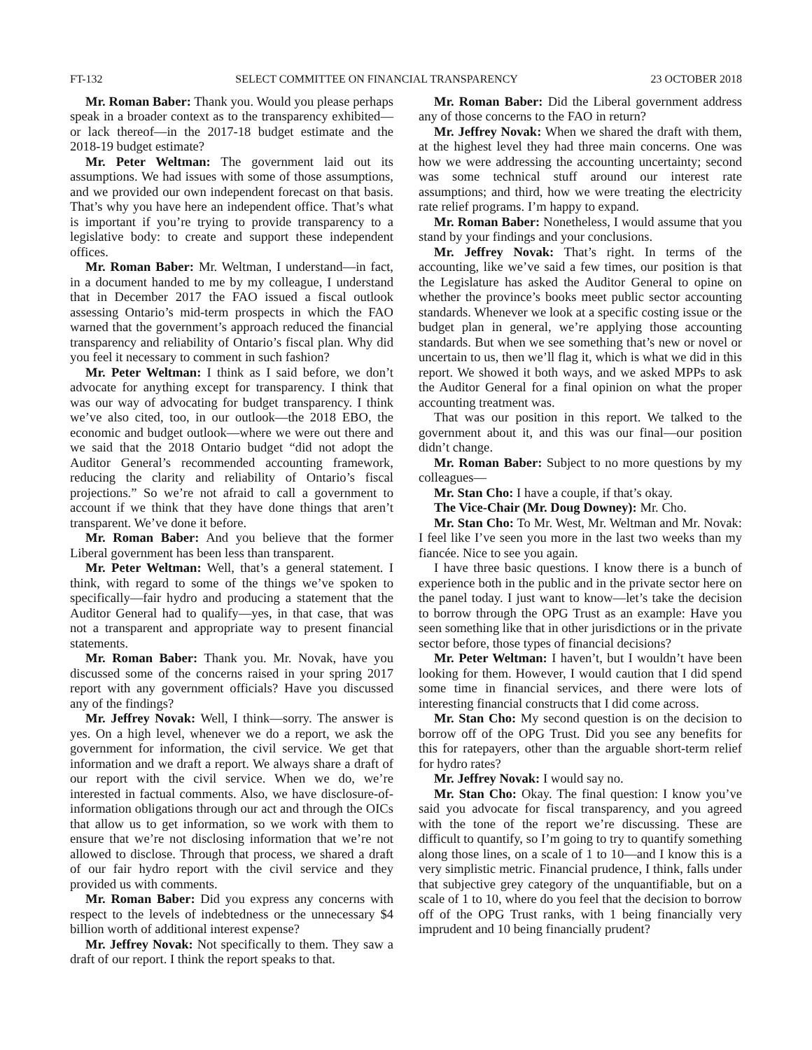FT-132 SELECT COMMITTEE ON FINANCIAL TRANSPARENCY 23 OCTOBER 2018
Mr. Roman Baber: Thank you. Would you please perhaps speak in a broader context as to the transparency exhibited—or lack thereof—in the 2017-18 budget estimate and the 2018-19 budget estimate?
Mr. Peter Weltman: The government laid out its assumptions. We had issues with some of those assumptions, and we provided our own independent forecast on that basis. That’s why you have here an independent office. That’s what is important if you’re trying to provide transparency to a legislative body: to create and support these independent offices.
Mr. Roman Baber: Mr. Weltman, I understand—in fact, in a document handed to me by my colleague, I understand that in December 2017 the FAO issued a fiscal outlook assessing Ontario’s mid-term prospects in which the FAO warned that the government’s approach reduced the financial transparency and reliability of Ontario’s fiscal plan. Why did you feel it necessary to comment in such fashion?
Mr. Peter Weltman: I think as I said before, we don’t advocate for anything except for transparency. I think that was our way of advocating for budget transparency. I think we’ve also cited, too, in our outlook—the 2018 EBO, the economic and budget outlook—where we were out there and we said that the 2018 Ontario budget “did not adopt the Auditor General’s recommended accounting framework, reducing the clarity and reliability of Ontario’s fiscal projections.” So we’re not afraid to call a government to account if we think that they have done things that aren’t transparent. We’ve done it before.
Mr. Roman Baber: And you believe that the former Liberal government has been less than transparent.
Mr. Peter Weltman: Well, that’s a general statement. I think, with regard to some of the things we’ve spoken to specifically—fair hydro and producing a statement that the Auditor General had to qualify—yes, in that case, that was not a transparent and appropriate way to present financial statements.
Mr. Roman Baber: Thank you. Mr. Novak, have you discussed some of the concerns raised in your spring 2017 report with any government officials? Have you discussed any of the findings?
Mr. Jeffrey Novak: Well, I think—sorry. The answer is yes. On a high level, whenever we do a report, we ask the government for information, the civil service. We get that information and we draft a report. We always share a draft of our report with the civil service. When we do, we’re interested in factual comments. Also, we have disclosure-of-information obligations through our act and through the OICs that allow us to get information, so we work with them to ensure that we’re not disclosing information that we’re not allowed to disclose. Through that process, we shared a draft of our fair hydro report with the civil service and they provided us with comments.
Mr. Roman Baber: Did you express any concerns with respect to the levels of indebtedness or the unnecessary $4 billion worth of additional interest expense?
Mr. Jeffrey Novak: Not specifically to them. They saw a draft of our report. I think the report speaks to that.
Mr. Roman Baber: Did the Liberal government address any of those concerns to the FAO in return?
Mr. Jeffrey Novak: When we shared the draft with them, at the highest level they had three main concerns. One was how we were addressing the accounting uncertainty; second was some technical stuff around our interest rate assumptions; and third, how we were treating the electricity rate relief programs. I’m happy to expand.
Mr. Roman Baber: Nonetheless, I would assume that you stand by your findings and your conclusions.
Mr. Jeffrey Novak: That’s right. In terms of the accounting, like we’ve said a few times, our position is that the Legislature has asked the Auditor General to opine on whether the province’s books meet public sector accounting standards. Whenever we look at a specific costing issue or the budget plan in general, we’re applying those accounting standards. But when we see something that’s new or novel or uncertain to us, then we’ll flag it, which is what we did in this report. We showed it both ways, and we asked MPPs to ask the Auditor General for a final opinion on what the proper accounting treatment was.
That was our position in this report. We talked to the government about it, and this was our final—our position didn’t change.
Mr. Roman Baber: Subject to no more questions by my colleagues—
Mr. Stan Cho: I have a couple, if that’s okay.
The Vice-Chair (Mr. Doug Downey): Mr. Cho.
Mr. Stan Cho: To Mr. West, Mr. Weltman and Mr. Novak: I feel like I’ve seen you more in the last two weeks than my fiancée. Nice to see you again.
I have three basic questions. I know there is a bunch of experience both in the public and in the private sector here on the panel today. I just want to know—let’s take the decision to borrow through the OPG Trust as an example: Have you seen something like that in other jurisdictions or in the private sector before, those types of financial decisions?
Mr. Peter Weltman: I haven’t, but I wouldn’t have been looking for them. However, I would caution that I did spend some time in financial services, and there were lots of interesting financial constructs that I did come across.
Mr. Stan Cho: My second question is on the decision to borrow off of the OPG Trust. Did you see any benefits for this for ratepayers, other than the arguable short-term relief for hydro rates?
Mr. Jeffrey Novak: I would say no.
Mr. Stan Cho: Okay. The final question: I know you’ve said you advocate for fiscal transparency, and you agreed with the tone of the report we’re discussing. These are difficult to quantify, so I’m going to try to quantify something along those lines, on a scale of 1 to 10—and I know this is a very simplistic metric. Financial prudence, I think, falls under that subjective grey category of the unquantifiable, but on a scale of 1 to 10, where do you feel that the decision to borrow off of the OPG Trust ranks, with 1 being financially very imprudent and 10 being financially prudent?